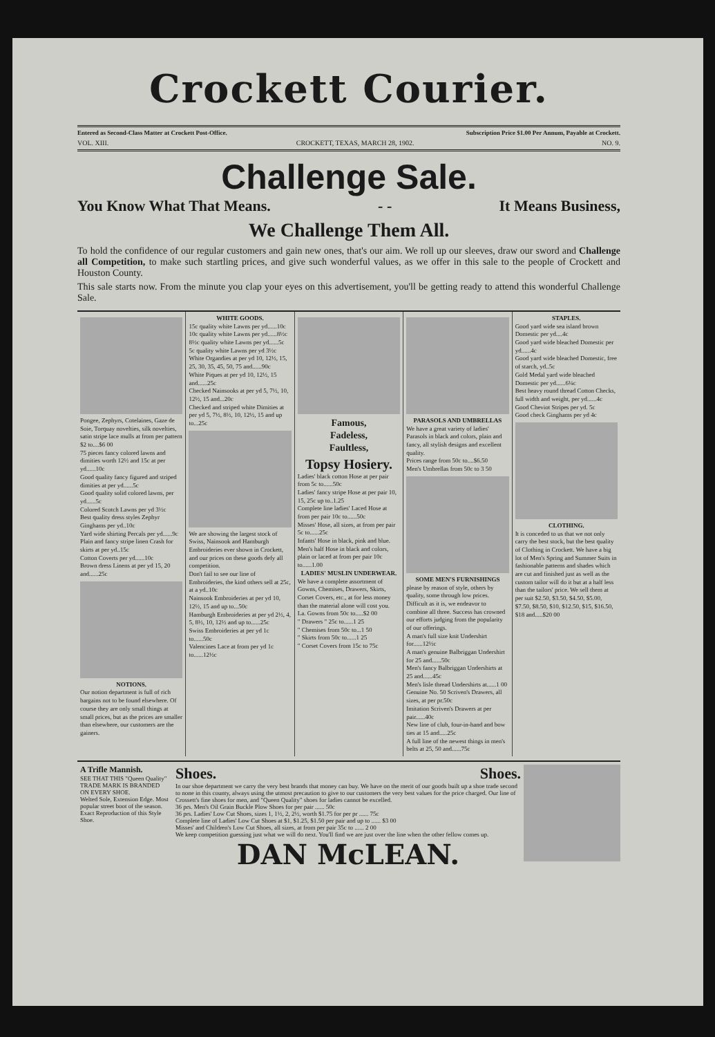Crockett Courier.
Entered as Second-Class Matter at Crockett Post-Office. Subscription Price $1.00 Per Annum, Payable at Crockett.
VOL. XIII. CROCKETT, TEXAS, MARCH 28, 1902. NO. 9.
Challenge Sale.
You Know What That Means. - - It Means Business,
We Challenge Them All.
To hold the confidence of our regular customers and gain new ones, that's our aim. We roll up our sleeves, draw our sword and Challenge all Competition, to make such startling prices, and give such wonderful values, as we offer in this sale to the people of Crockett and Houston County.
This sale starts now. From the minute you clap your eyes on this advertisement, you'll be getting ready to attend this wonderful Challenge Sale.
Pongee, Zephyrs, Cotelaines, Gaze de Soie, Torquay novelties, silk novelties, satin stripe lace mulls at from per pattern $2 to....$6 00
75 pieces fancy colored lawns and dimities worth 12½ and 15c at per yd......10c
Good quality fancy figured and striped dimities at per yd......5c
Good quality solid colored lawns, per yd......5c
Colored Scotch Lawns per yd 3½c
Best quality dress styles Zephyr Ginghams per yd..10c
Yard wide shirting Percals per yd......9c
Plain and fancy stripe linen Crash for skirts at per yd..15c
Cotton Coverts per yd......10c
Brown dress Linens at per yd 15, 20 and......25c
NOTIONS.
Our notion department is full of rich bargains not to be found elsewhere. Of course they are only small things at small prices, but as the prices are smaller than elsewhere, our customers are the gainers.
WHITE GOODS.
15c quality white Lawns per yd......10c
10c quality white Lawns per yd......8½c
8½c quality white Lawns per yd......5c
5c quality white Lawns per yd 3½c
White Organdies at per yd 10, 12½, 15, 25, 30, 35, 45, 50, 75 and......90c
White Piques at per yd 10, 12½, 15 and......25c
Checked Nainsooks at per yd 5, 7½, 10, 12½, 15 and...20c
Checked and striped white Dimities at per yd 5, 7½, 8½, 10, 12½, 15 and up to...25c
We are showing the largest stock of Swiss, Nainsook and Hamburgh Embroideries ever shown in Crockett, and our prices on these goods defy all competition.
Don't fail to see our line of Embroideries, the kind others sell at 25c, at a yd..10c
Nainsook Embroideries at per yd 10, 12½, 15 and up to...50c
Hamburgh Embroideries at per yd 2½, 4, 5, 8½, 10, 12½ and up to......25c
Swiss Embroideries at per yd 1c to......50c
Valencines Lace at from per yd 1c to......12½c
Famous,
Fadeless,
Faultless,
Topsy Hosiery.
Ladies' black cotton Hose at per pair from 5c to......50c
Ladies' fancy stripe Hose at per pair 10, 15, 25c up to..1.25
Complete line ladies' Laced Hose at from per pair 10c to......50c
Misses' Hose, all sizes, at from per pair 5c to......25c
Infants' Hose in black, pink and blue.
Men's half Hose in black and colors, plain or laced at from per pair 10c to......1.00
LADIES' MUSLIN UNDERWEAR.
We have a complete assortment of Gowns, Chemises, Drawers, Skirts, Corset Covers, etc., at for less money than the material alone will cost you.
La. Gowns from 50c to.....$2 00
" Drawers " 25c to......1 25
" Chemises from 50c to...1 50
" Skirts from 50c to......1 25
" Corset Covers from 15c to 75c
PARASOLS AND UMBRELLAS
We have a great variety of ladies' Parasols in black and colors, plain and fancy, all stylish designs and excellent quality.
Prices range from 50c to....$6.50
Men's Umbrellas from 50c to 3 50
SOME MEN'S FURNISHINGS
please by reason of style, others by quality, some through low prices. Difficult as it is, we endeavor to combine all three. Success has crowned our efforts judging from the popularity of our offerings.
A man's full size knit Undershirt for......12½c
A man's genuine Balbriggan Undershirt for 25 and......50c
Men's fancy Balbriggan Undershirts at 25 and......45c
Men's lisle thread Undershirts at......1 00
Genuine No. 50 Scriven's Drawers, all sizes, at per pr.50c
Imitation Scriven's Drawers at per pair......40c
New line of club, four-in-hand and bow ties at 15 and.....25c
A full line of the newest things in men's belts at 25, 50 and......75c
STAPLES.
Good yard wide sea island brown Domestic per yd....4c
Good yard wide bleached Domestic per yd......4c
Good yard wide bleached Domestic, free of starch, yd..5c
Gold Medal yard wide bleached Domestic per yd......6¼c
Best heavy round thread Cotton Checks, full width and weight, per yd......4c
Good Cheviot Stripes per yd. 5c
Good check Ginghams per yd 4c
CLOTHING.
It is conceded to us that we not only carry the best stock, but the best quality of Clothing in Crockett. We have a big lot of Men's Spring and Summer Suits in fashionable patterns and shades which are cut and finished just as well as the custom tailor will do it but at a half less than the tailors' price. We sell them at per suit $2.50, $3.50, $4.50, $5.00, $7.50, $8.50, $10, $12.50, $15, $16.50, $18 and.....$20 00
A Trifle Mannish.
SEE THAT THIS "Queen Quality" TRADE MARK IS BRANDED ON EVERY SHOE.
Welted Sole, Extension Edge. Most popular street boot of the season.
Exact Reproduction of this Style Shoe.
Shoes. Shoes.
In our shoe department we carry the very best brands that money can buy. We have on the merit of our goods built up a shoe trade second to none in this county, always using the utmost precaution to give to our customers the very best values for the price charged. Our line of Crossett's fine shoes for men, and "Queen Quality" shoes for ladies cannot be excelled.
36 prs. Men's Oil Grain Buckle Plow Shoes for per pair ...... 50c
36 prs. Ladies' Low Cut Shoes, sizes 1, 1½, 2, 2½, worth $1.75 for per pr ...... 75c
Complete line of Ladies' Low Cut Shoes at $1, $1.25, $1.50 per pair and up to ...... $3 00
Misses' and Children's Low Cut Shoes, all sizes, at from per pair 35c to ...... 2 00
We keep competition guessing just what we will do next. You'll find we are just over the line when the other fellow comes up.
DAN McLEAN.